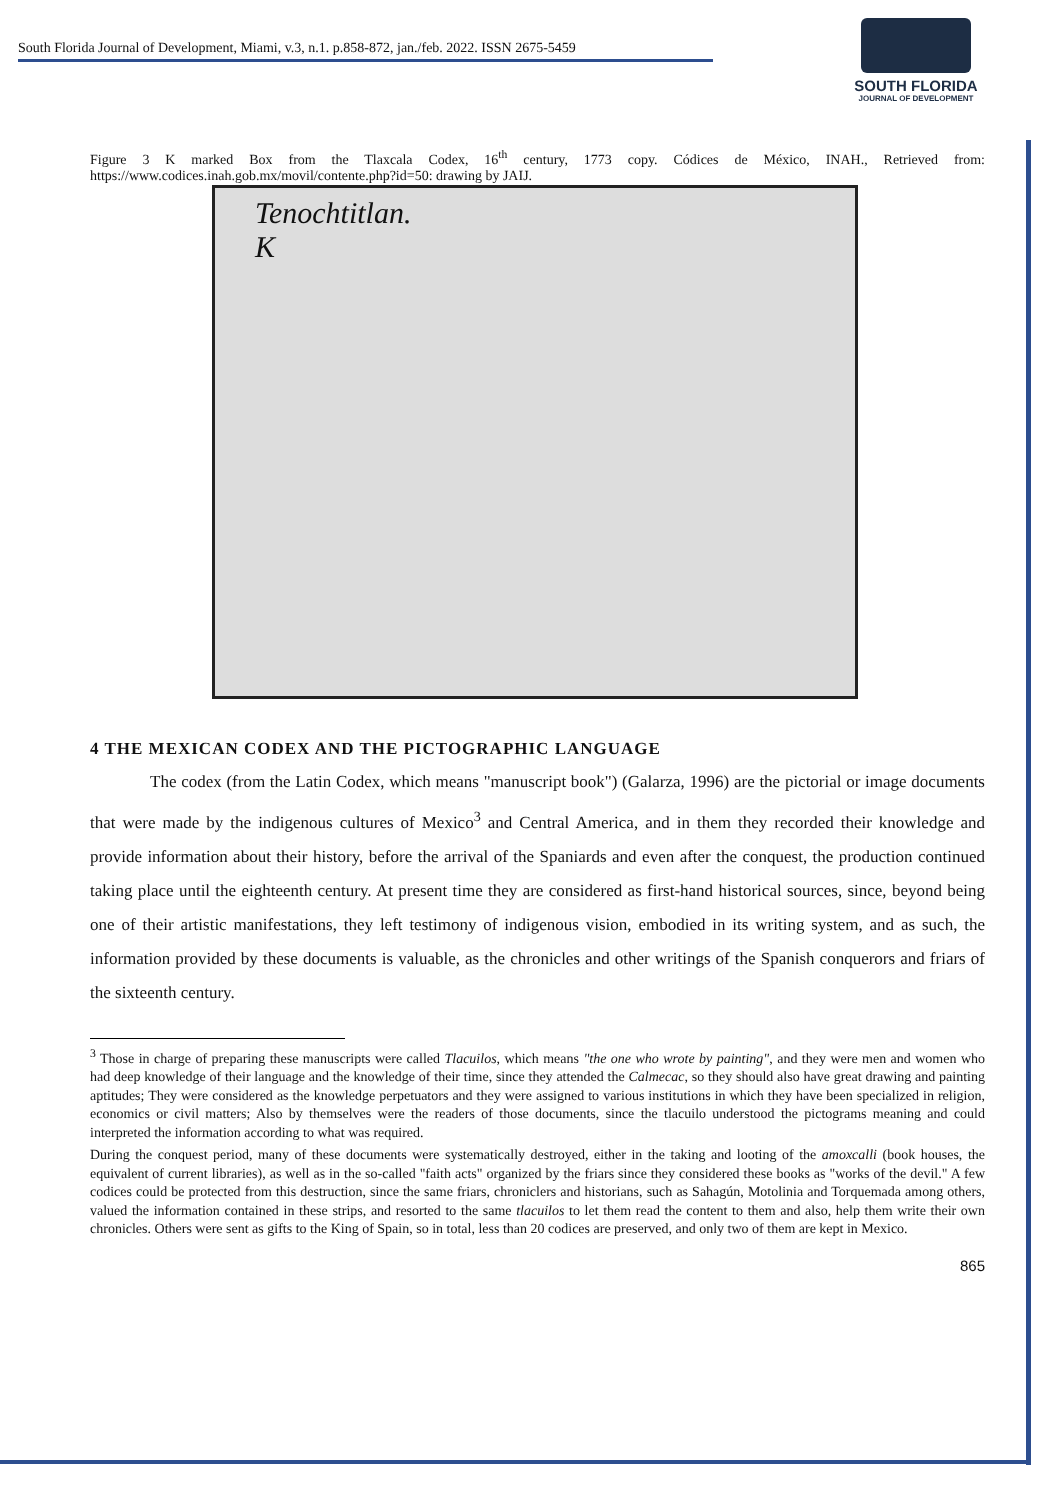South Florida Journal of Development, Miami, v.3, n.1. p.858-872, jan./feb. 2022. ISSN 2675-5459
SOUTH FLORIDA
JOURNAL OF DEVELOPMENT
Figure 3 K marked Box from the Tlaxcala Codex, 16<sup>th</sup> century, 1773 copy. Códices de México, INAH., Retrieved from: https://www.codices.inah.gob.mx/movil/contente.php?id=50: drawing by JAIJ.
Tenochtitlan.
K
4 THE MEXICAN CODEX AND THE PICTOGRAPHIC LANGUAGE
The codex (from the Latin Codex, which means "manuscript book") (Galarza, 1996) are the pictorial or image documents that were made by the indigenous cultures of Mexico<sup>3</sup> and Central America, and in them they recorded their knowledge and provide information about their history, before the arrival of the Spaniards and even after the conquest, the production continued taking place until the eighteenth century. At present time they are considered as first-hand historical sources, since, beyond being one of their artistic manifestations, they left testimony of indigenous vision, embodied in its writing system, and as such, the information provided by these documents is valuable, as the chronicles and other writings of the Spanish conquerors and friars of the sixteenth century.
<sup>3</sup> Those in charge of preparing these manuscripts were called Tlacuilos, which means "the one who wrote by painting", and they were men and women who had deep knowledge of their language and the knowledge of their time, since they attended the Calmecac, so they should also have great drawing and painting aptitudes; They were considered as the knowledge perpetuators and they were assigned to various institutions in which they have been specialized in religion, economics or civil matters; Also by themselves were the readers of those documents, since the tlacuilo understood the pictograms meaning and could interpreted the information according to what was required.
During the conquest period, many of these documents were systematically destroyed, either in the taking and looting of the amoxcalli (book houses, the equivalent of current libraries), as well as in the so-called "faith acts" organized by the friars since they considered these books as "works of the devil." A few codices could be protected from this destruction, since the same friars, chroniclers and historians, such as Sahagún, Motolinia and Torquemada among others, valued the information contained in these strips, and resorted to the same tlacuilos to let them read the content to them and also, help them write their own chronicles. Others were sent as gifts to the King of Spain, so in total, less than 20 codices are preserved, and only two of them are kept in Mexico.
865